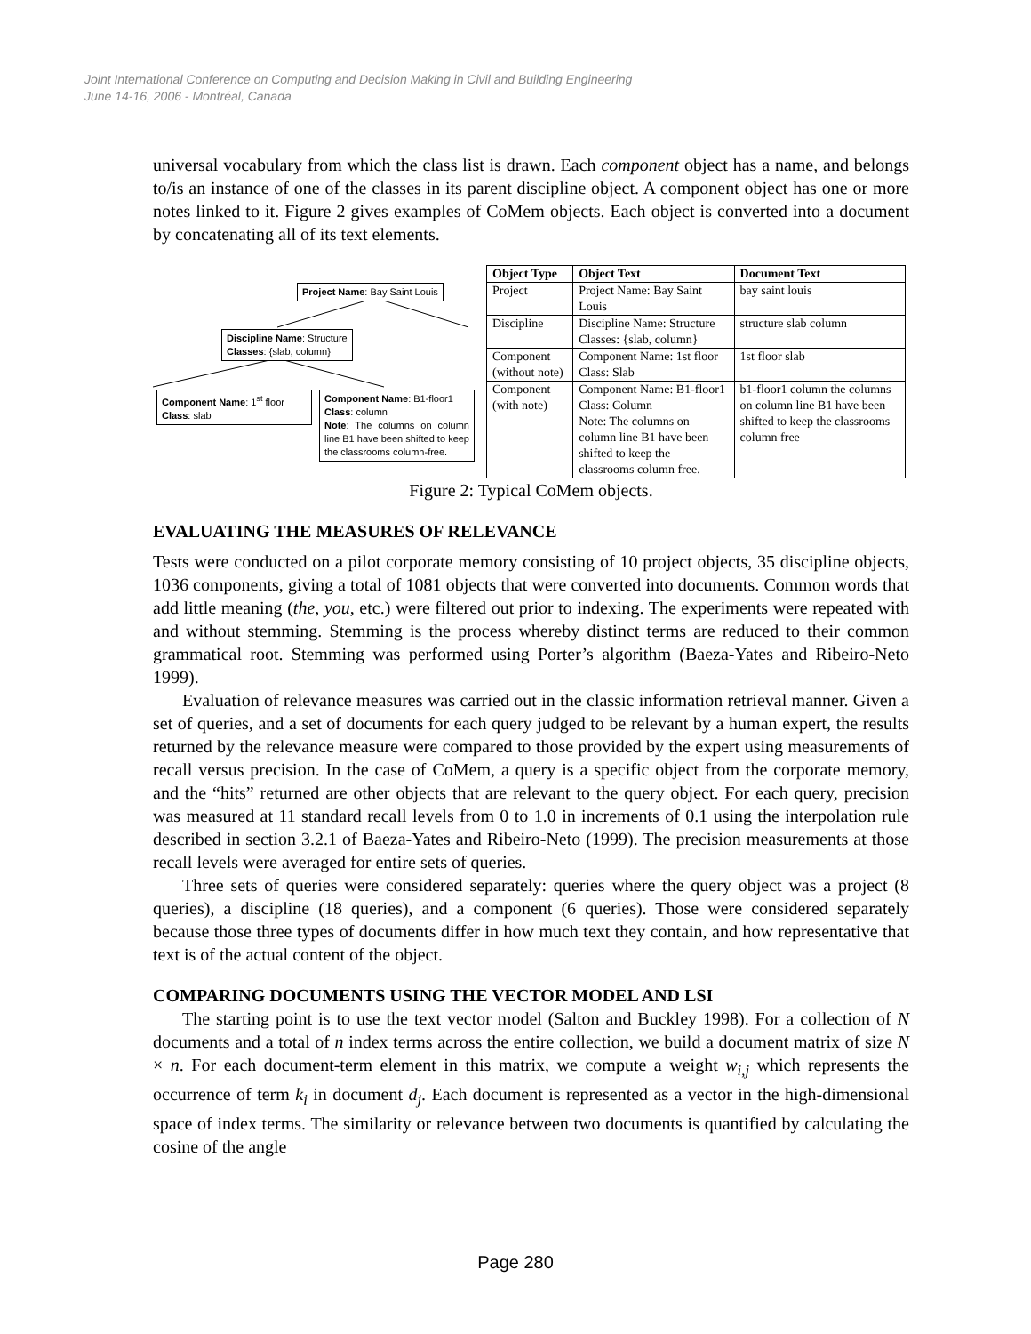Joint International Conference on Computing and Decision Making in Civil and Building Engineering
June 14-16, 2006 - Montréal, Canada
universal vocabulary from which the class list is drawn. Each component object has a name, and belongs to/is an instance of one of the classes in its parent discipline object. A component object has one or more notes linked to it. Figure 2 gives examples of CoMem objects. Each object is converted into a document by concatenating all of its text elements.
Project Name: Bay Saint Louis
Discipline Name: Structure
Classes: {slab, column}
Component Name: 1<sup>st</sup> floor
Class: slab
Component Name: B1-floor1
Class: column
Note: The columns on column line B1 have been shifted to keep the classrooms column-free.
| Object Type | Object Text | Document Text |
| --- | --- | --- |
| Project | Project Name: Bay Saint Louis | bay saint louis |
| Discipline | Discipline Name: Structure Classes: {slab, column} | structure slab column |
| Component (without note) | Component Name: 1st floor Class: Slab | 1st floor slab |
| Component (with note) | Component Name: B1-floor1 Class: Column Note: The columns on column line B1 have been shifted to keep the classrooms column free. | b1-floor1 column the columns on column line B1 have been shifted to keep the classrooms column free |
Figure 2: Typical CoMem objects.
EVALUATING THE MEASURES OF RELEVANCE
Tests were conducted on a pilot corporate memory consisting of 10 project objects, 35 discipline objects, 1036 components, giving a total of 1081 objects that were converted into documents. Common words that add little meaning (the, you, etc.) were filtered out prior to indexing. The experiments were repeated with and without stemming. Stemming is the process whereby distinct terms are reduced to their common grammatical root. Stemming was performed using Porter’s algorithm (Baeza-Yates and Ribeiro-Neto 1999).
Evaluation of relevance measures was carried out in the classic information retrieval manner. Given a set of queries, and a set of documents for each query judged to be relevant by a human expert, the results returned by the relevance measure were compared to those provided by the expert using measurements of recall versus precision. In the case of CoMem, a query is a specific object from the corporate memory, and the “hits” returned are other objects that are relevant to the query object. For each query, precision was measured at 11 standard recall levels from 0 to 1.0 in increments of 0.1 using the interpolation rule described in section 3.2.1 of Baeza-Yates and Ribeiro-Neto (1999). The precision measurements at those recall levels were averaged for entire sets of queries.
Three sets of queries were considered separately: queries where the query object was a project (8 queries), a discipline (18 queries), and a component (6 queries). Those were considered separately because those three types of documents differ in how much text they contain, and how representative that text is of the actual content of the object.
COMPARING DOCUMENTS USING THE VECTOR MODEL AND LSI
The starting point is to use the text vector model (Salton and Buckley 1998). For a collection of N documents and a total of n index terms across the entire collection, we build a document matrix of size N × n. For each document-term element in this matrix, we compute a weight w<sub>i,j</sub> which represents the occurrence of term k<sub>i</sub> in document d<sub>j</sub>. Each document is represented as a vector in the high-dimensional space of index terms. The similarity or relevance between two documents is quantified by calculating the cosine of the angle
Page 280